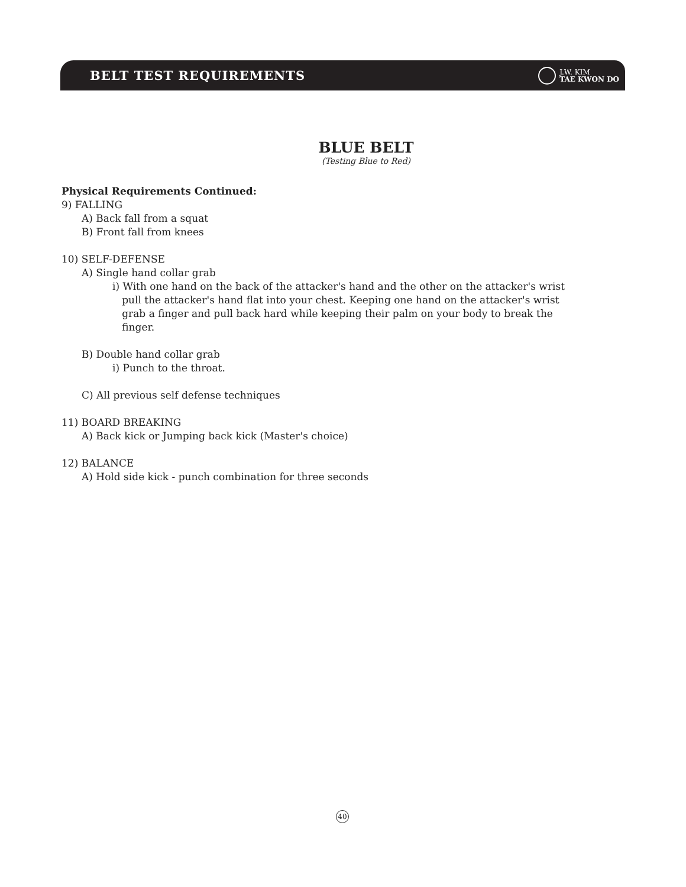BELT TEST REQUIREMENTS
J.W. KIM
TAE KWON DO
BLUE BELT
(Testing Blue to Red)
Physical Requirements Continued:
9) FALLING
A) Back fall from a squat
B) Front fall from knees
10) SELF-DEFENSE
A) Single hand collar grab
i) With one hand on the back of the attacker's hand and the other on the attacker's wrist
pull the attacker's hand flat into your chest. Keeping one hand on the attacker's wrist
grab a finger and pull back hard while keeping their palm on your body to break the
finger.
B) Double hand collar grab
i) Punch to the throat.
C) All previous self defense techniques
11) BOARD BREAKING
A) Back kick or Jumping back kick (Master's choice)
12) BALANCE
A) Hold side kick - punch combination for three seconds
40